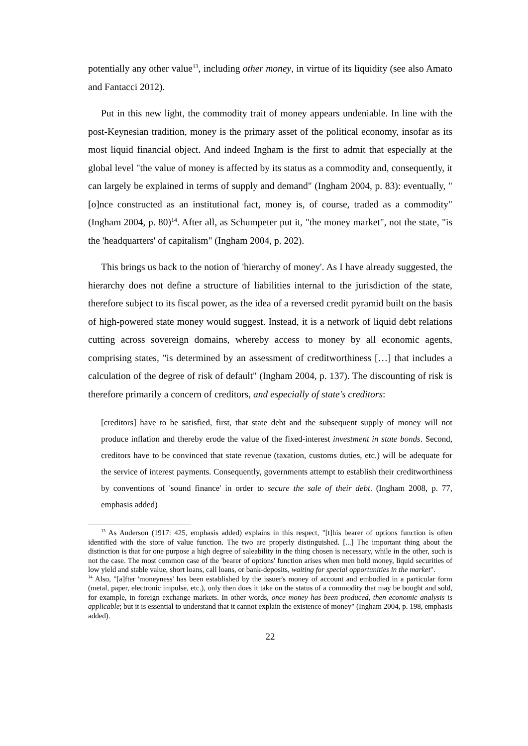potentially any other value<sup>13</sup>, including other money, in virtue of its liquidity (see also Amato and Fantacci 2012).
Put in this new light, the commodity trait of money appears undeniable. In line with the post-Keynesian tradition, money is the primary asset of the political economy, insofar as its most liquid financial object. And indeed Ingham is the first to admit that especially at the global level "the value of money is affected by its status as a commodity and, consequently, it can largely be explained in terms of supply and demand" (Ingham 2004, p. 83): eventually, "[o]nce constructed as an institutional fact, money is, of course, traded as a commodity" (Ingham 2004, p. 80)<sup>14</sup>. After all, as Schumpeter put it, "the money market", not the state, "is the 'headquarters' of capitalism" (Ingham 2004, p. 202).
This brings us back to the notion of 'hierarchy of money'. As I have already suggested, the hierarchy does not define a structure of liabilities internal to the jurisdiction of the state, therefore subject to its fiscal power, as the idea of a reversed credit pyramid built on the basis of high-powered state money would suggest. Instead, it is a network of liquid debt relations cutting across sovereign domains, whereby access to money by all economic agents, comprising states, "is determined by an assessment of creditworthiness […] that includes a calculation of the degree of risk of default" (Ingham 2004, p. 137). The discounting of risk is therefore primarily a concern of creditors, and especially of state's creditors:
[creditors] have to be satisfied, first, that state debt and the subsequent supply of money will not produce inflation and thereby erode the value of the fixed-interest investment in state bonds. Second, creditors have to be convinced that state revenue (taxation, customs duties, etc.) will be adequate for the service of interest payments. Consequently, governments attempt to establish their creditworthiness by conventions of 'sound finance' in order to secure the sale of their debt. (Ingham 2008, p. 77, emphasis added)
<sup>13</sup> As Anderson (1917: 425, emphasis added) explains in this respect, "[t]his bearer of options function is often identified with the store of value function. The two are properly distinguished. [...] The important thing about the distinction is that for one purpose a high degree of saleability in the thing chosen is necessary, while in the other, such is not the case. The most common case of the 'bearer of options' function arises when men hold money, liquid securities of low yield and stable value, short loans, call loans, or bank-deposits, waiting for special opportunities in the market".
<sup>14</sup> Also, "[a]fter 'moneyness' has been established by the issuer's money of account and embodied in a particular form (metal, paper, electronic impulse, etc.), only then does it take on the status of a commodity that may be bought and sold, for example, in foreign exchange markets. In other words, once money has been produced, then economic analysis is applicable; but it is essential to understand that it cannot explain the existence of money" (Ingham 2004, p. 198, emphasis added).
22